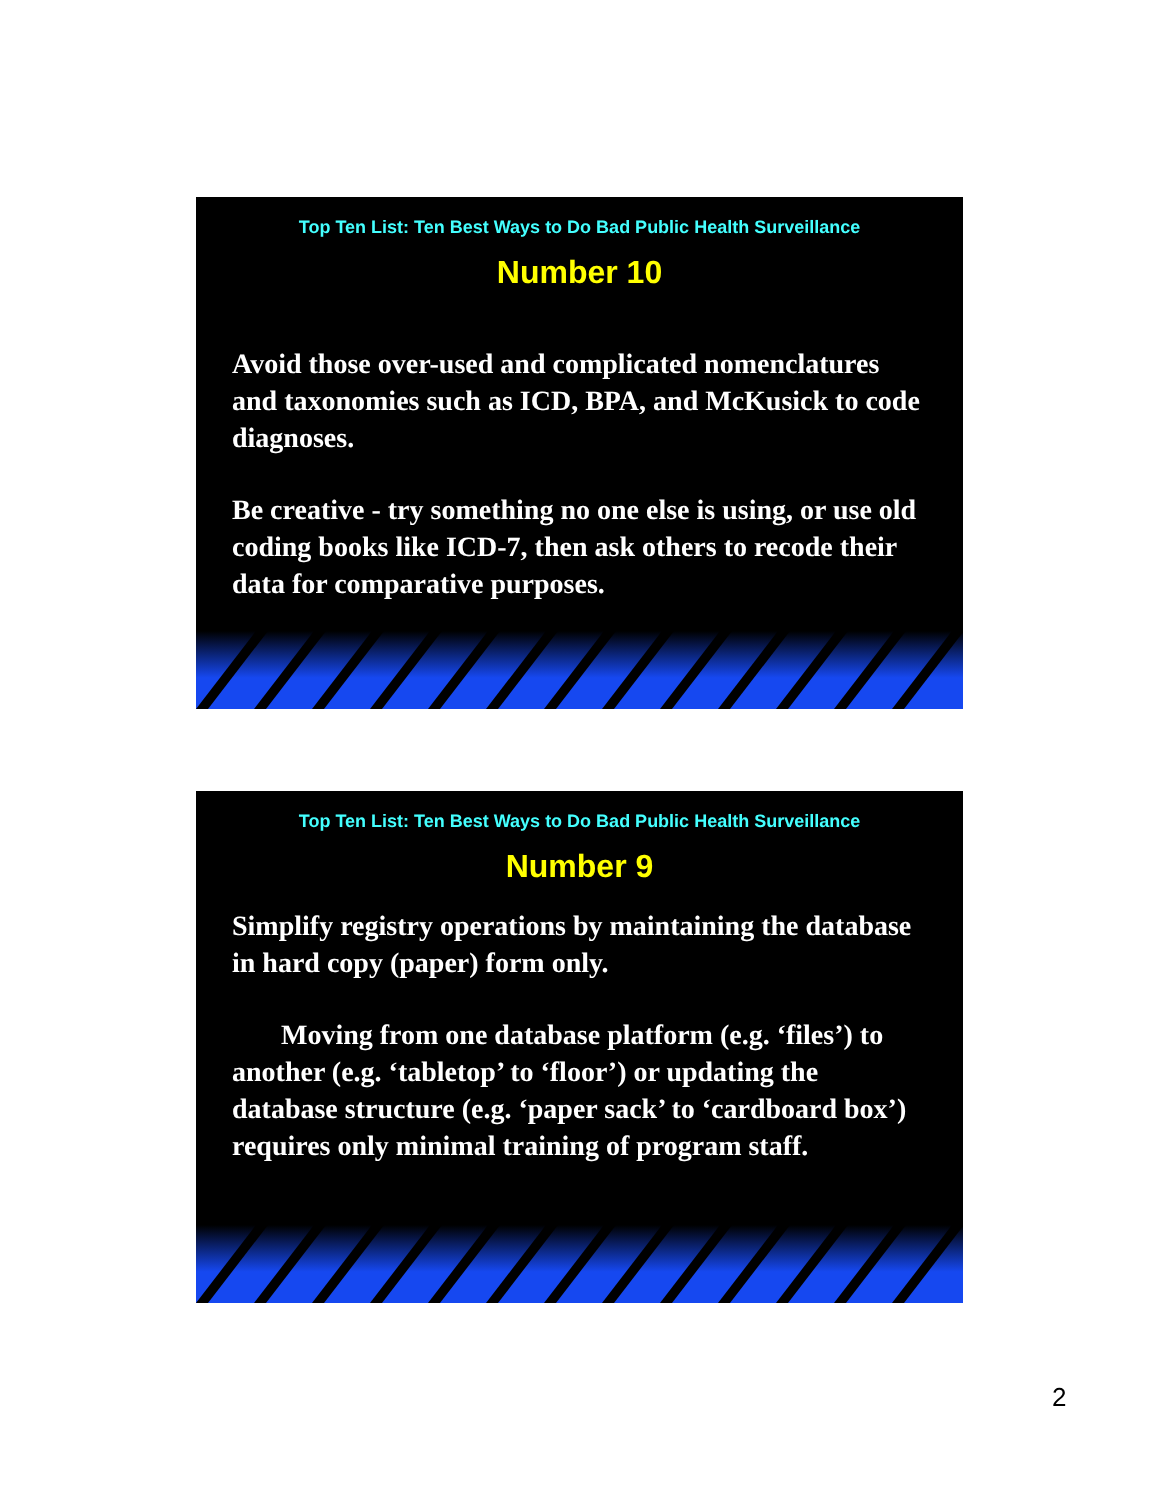Top Ten List: Ten Best Ways to Do Bad Public Health Surveillance
Number 10
Avoid those over-used and complicated nomenclatures and taxonomies such as ICD, BPA, and McKusick to code diagnoses.
Be creative - try something no one else is using, or use old coding books like ICD-7, then ask others to recode their data for comparative purposes.
Top Ten List: Ten Best Ways to Do Bad Public Health Surveillance
Number 9
Simplify registry operations by maintaining the database in hard copy (paper) form only.
Moving from one database platform (e.g. ‘files’) to another (e.g. ‘tabletop’ to ‘floor’) or updating the database structure (e.g. ‘paper sack’ to ‘cardboard box’) requires only minimal training of program staff.
2